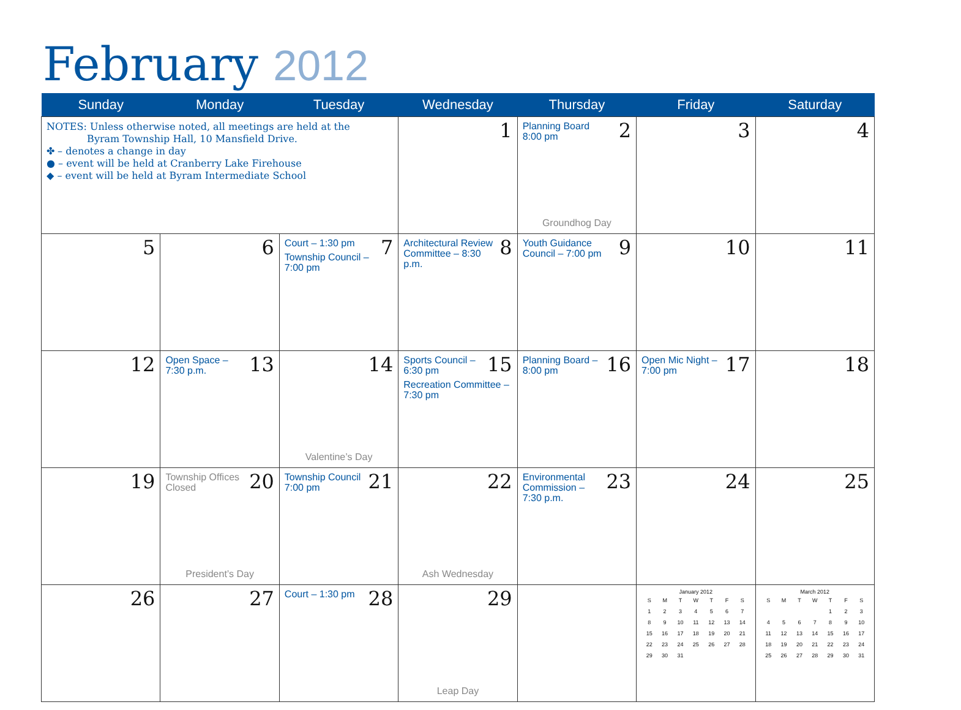February 2012
| Sunday | Monday | Tuesday | Wednesday | Thursday | Friday | Saturday |
| --- | --- | --- | --- | --- | --- | --- |
| NOTES: Unless otherwise noted, all meetings are held at the Byram Township Hall, 10 Mansfield Drive. ✤ – denotes a change in day ● – event will be held at Cranberry Lake Firehouse ◆ – event will be held at Byram Intermediate School | | | 1 | 2 Planning Board 8:00 pm Groundhog Day | 3 | 4 |
| 5 | 6 | 7 Court – 1:30 pm Township Council – 7:00 pm | 8 Architectural Review Committee – 8:30 p.m. | 9 Youth Guidance Council – 7:00 pm | 10 | 11 |
| 12 | 13 Open Space – 7:30 p.m. | 14 Valentine’s Day | 15 Sports Council – 6:30 pm Recreation Committee – 7:30 pm | 16 Planning Board – 8:00 pm | 17 Open Mic Night – 7:00 pm | 18 |
| 19 | 20 Township Offices Closed President’s Day | 21 Township Council 7:00 pm | 22 Ash Wednesday | 23 Environmental Commission – 7:30 p.m. | 24 | 25 |
| 26 | 27 | 28 Court – 1:30 pm | 29 Leap Day | | January 2012 / S / M / T / W / T / F / S / / 1 / 2 / 3 / 4 / 5 / 6 / 7 / / 8 / 9 / 10 / 11 / 12 / 13 / 14 / / 15 / 16 / 17 / 18 / 19 / 20 / 21 / / 22 / 23 / 24 / 25 / 26 / 27 / 28 / / 29 / 30 / 31 / / / / / | March 2012 / S / M / T / W / T / F / S / / / / / / 1 / 2 / 3 / / 4 / 5 / 6 / 7 / 8 / 9 / 10 / / 11 / 12 / 13 / 14 / 15 / 16 / 17 / / 18 / 19 / 20 / 21 / 22 / 23 / 24 / / 25 / 26 / 27 / 28 / 29 / 30 / 31 / |